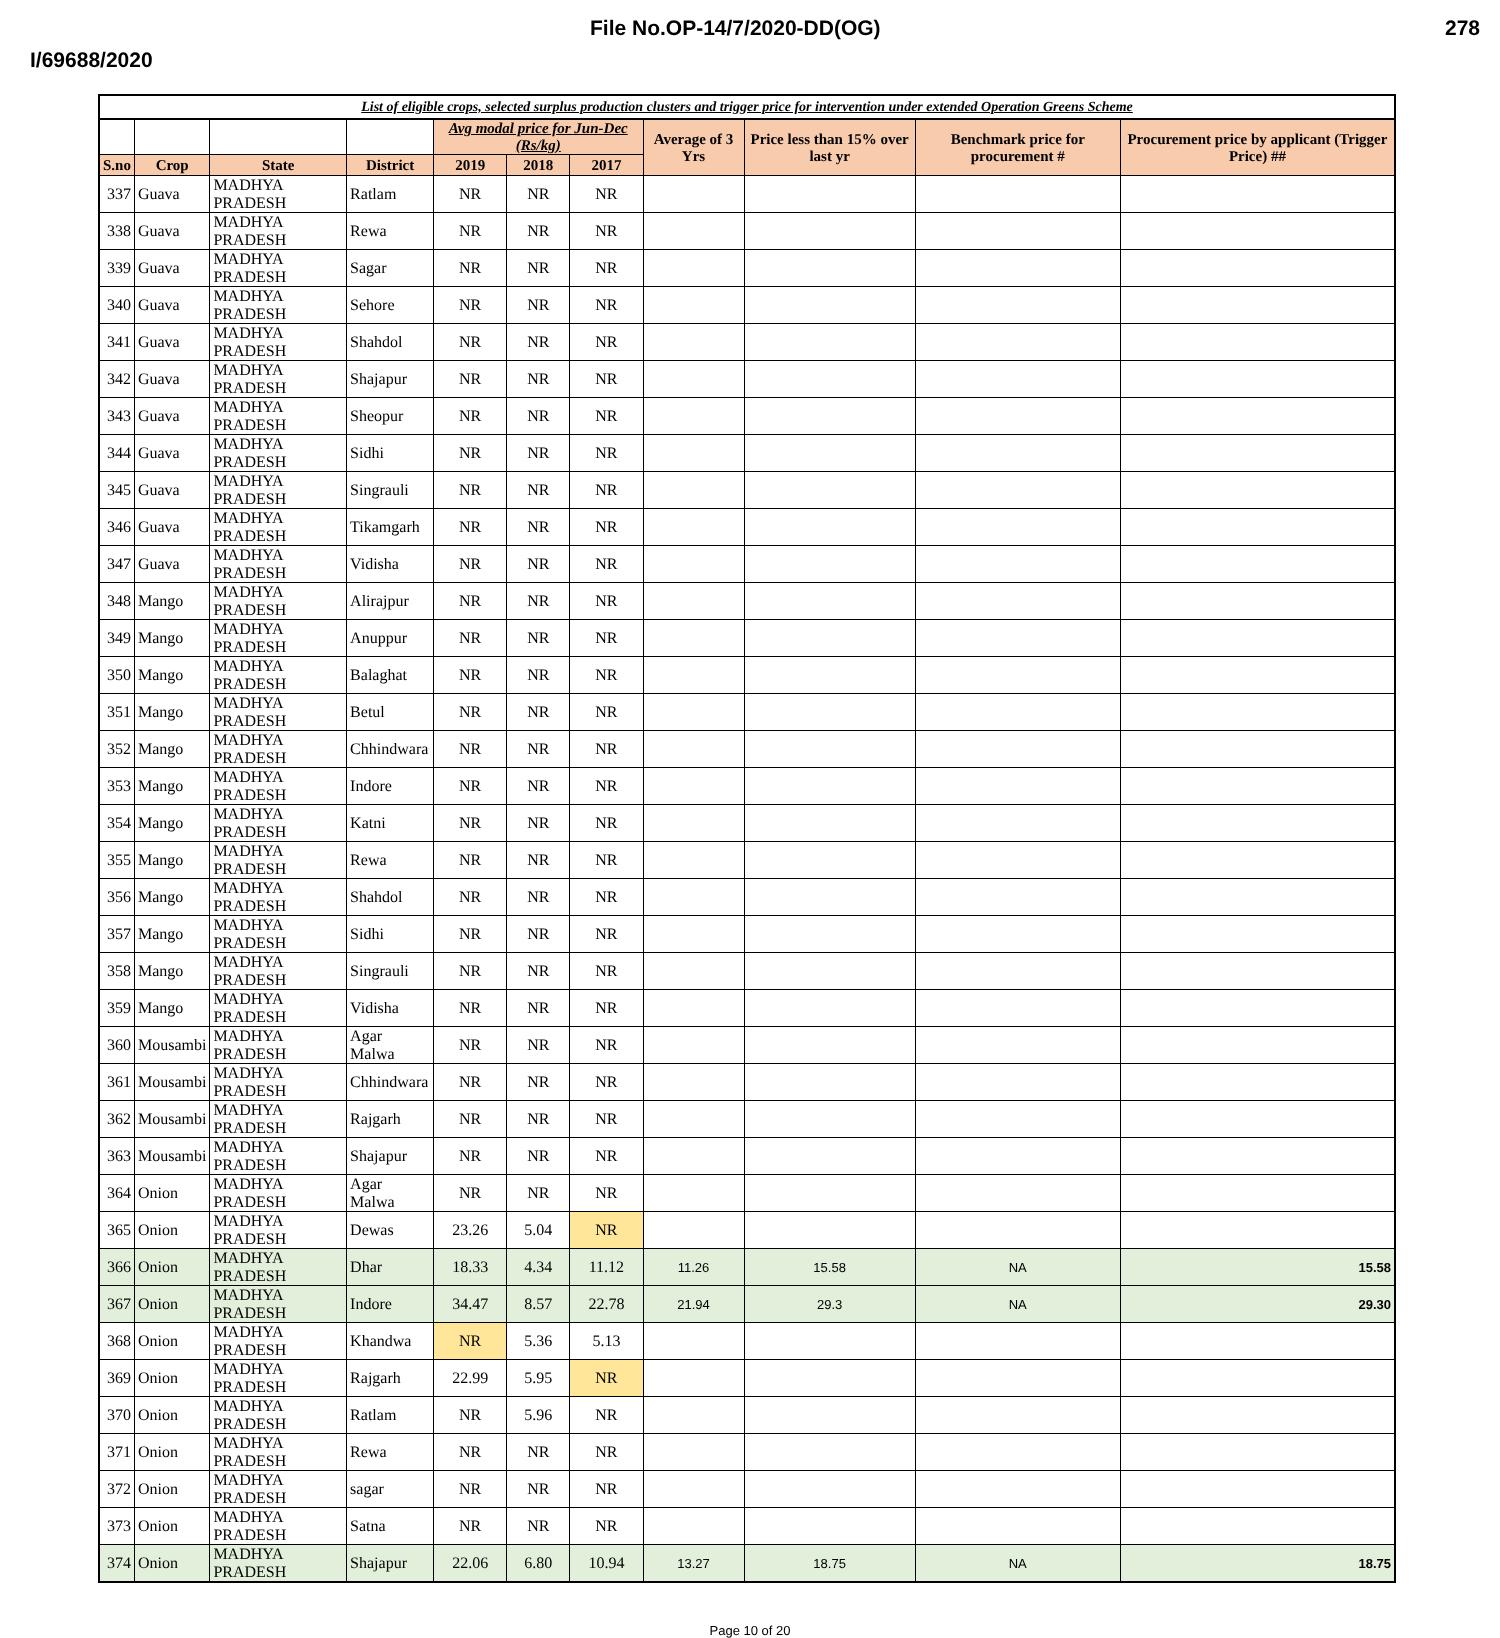File No.OP-14/7/2020-DD(OG) 278
I/69688/2020
List of eligible crops, selected surplus production clusters and trigger price for intervention under extended Operation Greens Scheme
| | | | | Avg modal price for Jun-Dec (Rs/kg) | | | Average of 3 Yrs | Price less than 15% over last yr | Benchmark price for procurement # | Procurement price by applicant (Trigger Price) ## |
| --- | --- | --- | --- | --- | --- | --- | --- | --- | --- | --- |
| S.no | Crop | State | District | 2019 | 2018 | 2017 | | | | |
| 337 | Guava | MADHYA PRADESH | Ratlam | NR | NR | NR | | | | |
| 338 | Guava | MADHYA PRADESH | Rewa | NR | NR | NR | | | | |
| 339 | Guava | MADHYA PRADESH | Sagar | NR | NR | NR | | | | |
| 340 | Guava | MADHYA PRADESH | Sehore | NR | NR | NR | | | | |
| 341 | Guava | MADHYA PRADESH | Shahdol | NR | NR | NR | | | | |
| 342 | Guava | MADHYA PRADESH | Shajapur | NR | NR | NR | | | | |
| 343 | Guava | MADHYA PRADESH | Sheopur | NR | NR | NR | | | | |
| 344 | Guava | MADHYA PRADESH | Sidhi | NR | NR | NR | | | | |
| 345 | Guava | MADHYA PRADESH | Singrauli | NR | NR | NR | | | | |
| 346 | Guava | MADHYA PRADESH | Tikamgarh | NR | NR | NR | | | | |
| 347 | Guava | MADHYA PRADESH | Vidisha | NR | NR | NR | | | | |
| 348 | Mango | MADHYA PRADESH | Alirajpur | NR | NR | NR | | | | |
| 349 | Mango | MADHYA PRADESH | Anuppur | NR | NR | NR | | | | |
| 350 | Mango | MADHYA PRADESH | Balaghat | NR | NR | NR | | | | |
| 351 | Mango | MADHYA PRADESH | Betul | NR | NR | NR | | | | |
| 352 | Mango | MADHYA PRADESH | Chhindwara | NR | NR | NR | | | | |
| 353 | Mango | MADHYA PRADESH | Indore | NR | NR | NR | | | | |
| 354 | Mango | MADHYA PRADESH | Katni | NR | NR | NR | | | | |
| 355 | Mango | MADHYA PRADESH | Rewa | NR | NR | NR | | | | |
| 356 | Mango | MADHYA PRADESH | Shahdol | NR | NR | NR | | | | |
| 357 | Mango | MADHYA PRADESH | Sidhi | NR | NR | NR | | | | |
| 358 | Mango | MADHYA PRADESH | Singrauli | NR | NR | NR | | | | |
| 359 | Mango | MADHYA PRADESH | Vidisha | NR | NR | NR | | | | |
| 360 | Mousambi | MADHYA PRADESH | Agar Malwa | NR | NR | NR | | | | |
| 361 | Mousambi | MADHYA PRADESH | Chhindwara | NR | NR | NR | | | | |
| 362 | Mousambi | MADHYA PRADESH | Rajgarh | NR | NR | NR | | | | |
| 363 | Mousambi | MADHYA PRADESH | Shajapur | NR | NR | NR | | | | |
| 364 | Onion | MADHYA PRADESH | Agar Malwa | NR | NR | NR | | | | |
| 365 | Onion | MADHYA PRADESH | Dewas | 23.26 | 5.04 | NR | | | | |
| 366 | Onion | MADHYA PRADESH | Dhar | 18.33 | 4.34 | 11.12 | 11.26 | 15.58 | NA | 15.58 |
| 367 | Onion | MADHYA PRADESH | Indore | 34.47 | 8.57 | 22.78 | 21.94 | 29.3 | NA | 29.30 |
| 368 | Onion | MADHYA PRADESH | Khandwa | NR | 5.36 | 5.13 | | | | |
| 369 | Onion | MADHYA PRADESH | Rajgarh | 22.99 | 5.95 | NR | | | | |
| 370 | Onion | MADHYA PRADESH | Ratlam | NR | 5.96 | NR | | | | |
| 371 | Onion | MADHYA PRADESH | Rewa | NR | NR | NR | | | | |
| 372 | Onion | MADHYA PRADESH | sagar | NR | NR | NR | | | | |
| 373 | Onion | MADHYA PRADESH | Satna | NR | NR | NR | | | | |
| 374 | Onion | MADHYA PRADESH | Shajapur | 22.06 | 6.80 | 10.94 | 13.27 | 18.75 | NA | 18.75 |
Page 10 of 20